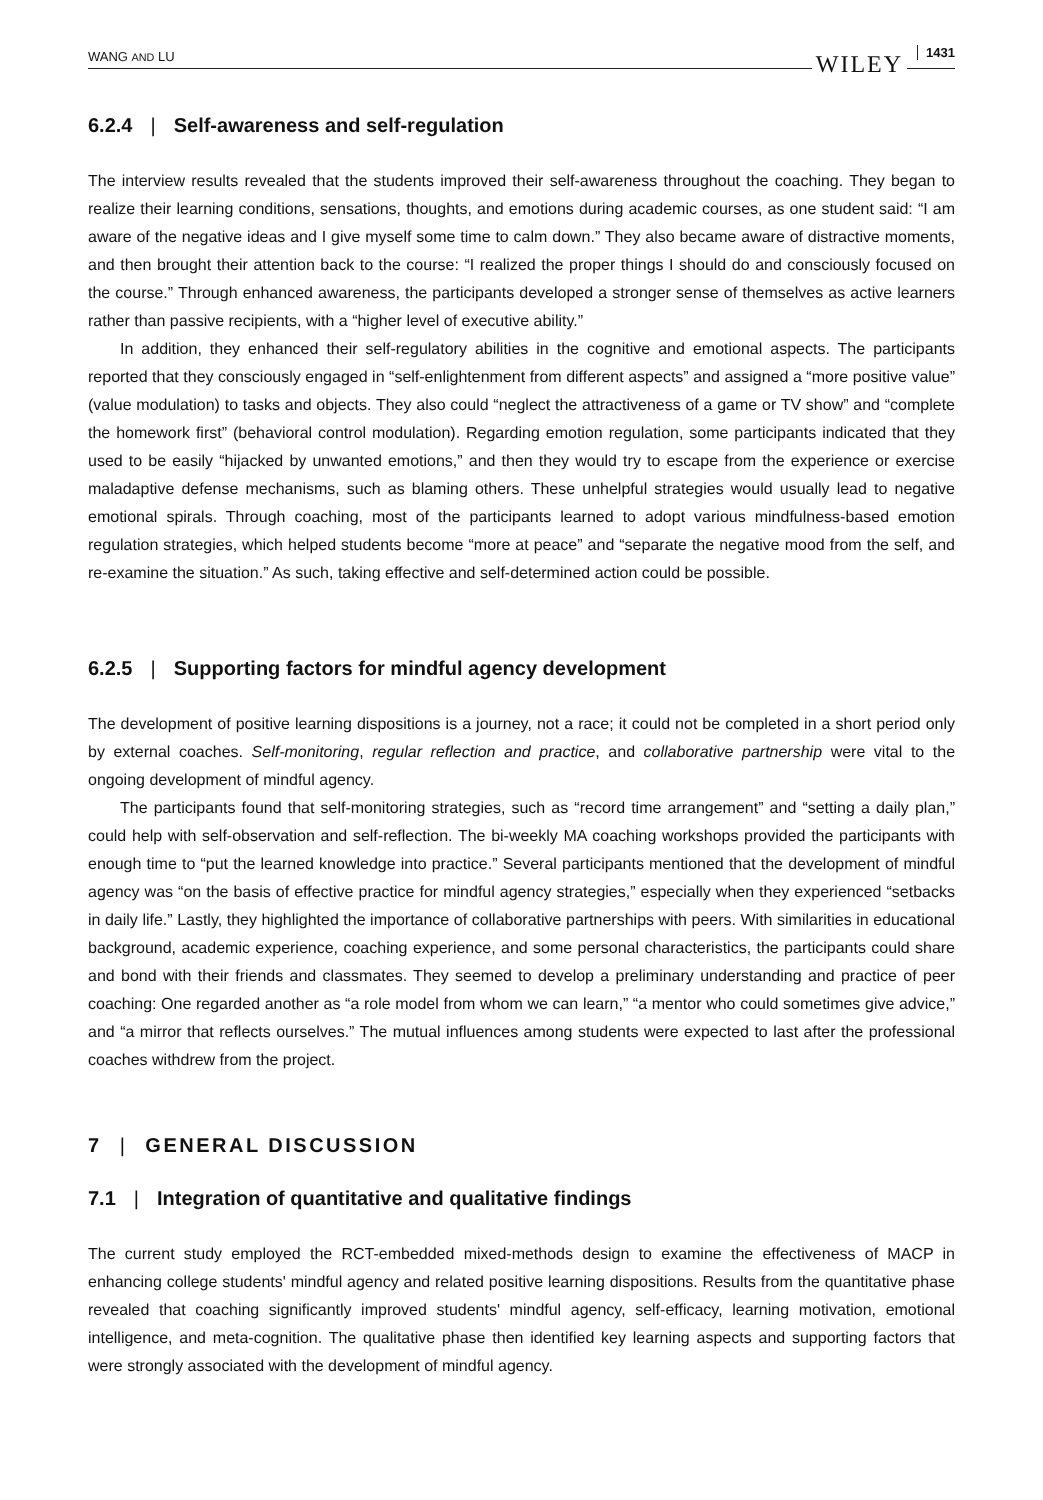WANG AND LU WILEY 1431
6.2.4 | Self-awareness and self-regulation
The interview results revealed that the students improved their self-awareness throughout the coaching. They began to realize their learning conditions, sensations, thoughts, and emotions during academic courses, as one student said: “I am aware of the negative ideas and I give myself some time to calm down.” They also became aware of distractive moments, and then brought their attention back to the course: “I realized the proper things I should do and consciously focused on the course.” Through enhanced awareness, the participants developed a stronger sense of themselves as active learners rather than passive recipients, with a “higher level of executive ability.”
In addition, they enhanced their self-regulatory abilities in the cognitive and emotional aspects. The participants reported that they consciously engaged in “self-enlightenment from different aspects” and assigned a “more positive value” (value modulation) to tasks and objects. They also could “neglect the attractiveness of a game or TV show” and “complete the homework first” (behavioral control modulation). Regarding emotion regulation, some participants indicated that they used to be easily “hijacked by unwanted emotions,” and then they would try to escape from the experience or exercise maladaptive defense mechanisms, such as blaming others. These unhelpful strategies would usually lead to negative emotional spirals. Through coaching, most of the participants learned to adopt various mindfulness-based emotion regulation strategies, which helped students become “more at peace” and “separate the negative mood from the self, and re-examine the situation.” As such, taking effective and self-determined action could be possible.
6.2.5 | Supporting factors for mindful agency development
The development of positive learning dispositions is a journey, not a race; it could not be completed in a short period only by external coaches. Self-monitoring, regular reflection and practice, and collaborative partnership were vital to the ongoing development of mindful agency.
The participants found that self-monitoring strategies, such as “record time arrangement” and “setting a daily plan,” could help with self-observation and self-reflection. The bi-weekly MA coaching workshops provided the participants with enough time to “put the learned knowledge into practice.” Several participants mentioned that the development of mindful agency was “on the basis of effective practice for mindful agency strategies,” especially when they experienced “setbacks in daily life.” Lastly, they highlighted the importance of collaborative partnerships with peers. With similarities in educational background, academic experience, coaching experience, and some personal characteristics, the participants could share and bond with their friends and classmates. They seemed to develop a preliminary understanding and practice of peer coaching: One regarded another as “a role model from whom we can learn,” “a mentor who could sometimes give advice,” and “a mirror that reflects ourselves.” The mutual influences among students were expected to last after the professional coaches withdrew from the project.
7 | GENERAL DISCUSSION
7.1 | Integration of quantitative and qualitative findings
The current study employed the RCT-embedded mixed-methods design to examine the effectiveness of MACP in enhancing college students' mindful agency and related positive learning dispositions. Results from the quantitative phase revealed that coaching significantly improved students' mindful agency, self-efficacy, learning motivation, emotional intelligence, and meta-cognition. The qualitative phase then identified key learning aspects and supporting factors that were strongly associated with the development of mindful agency.